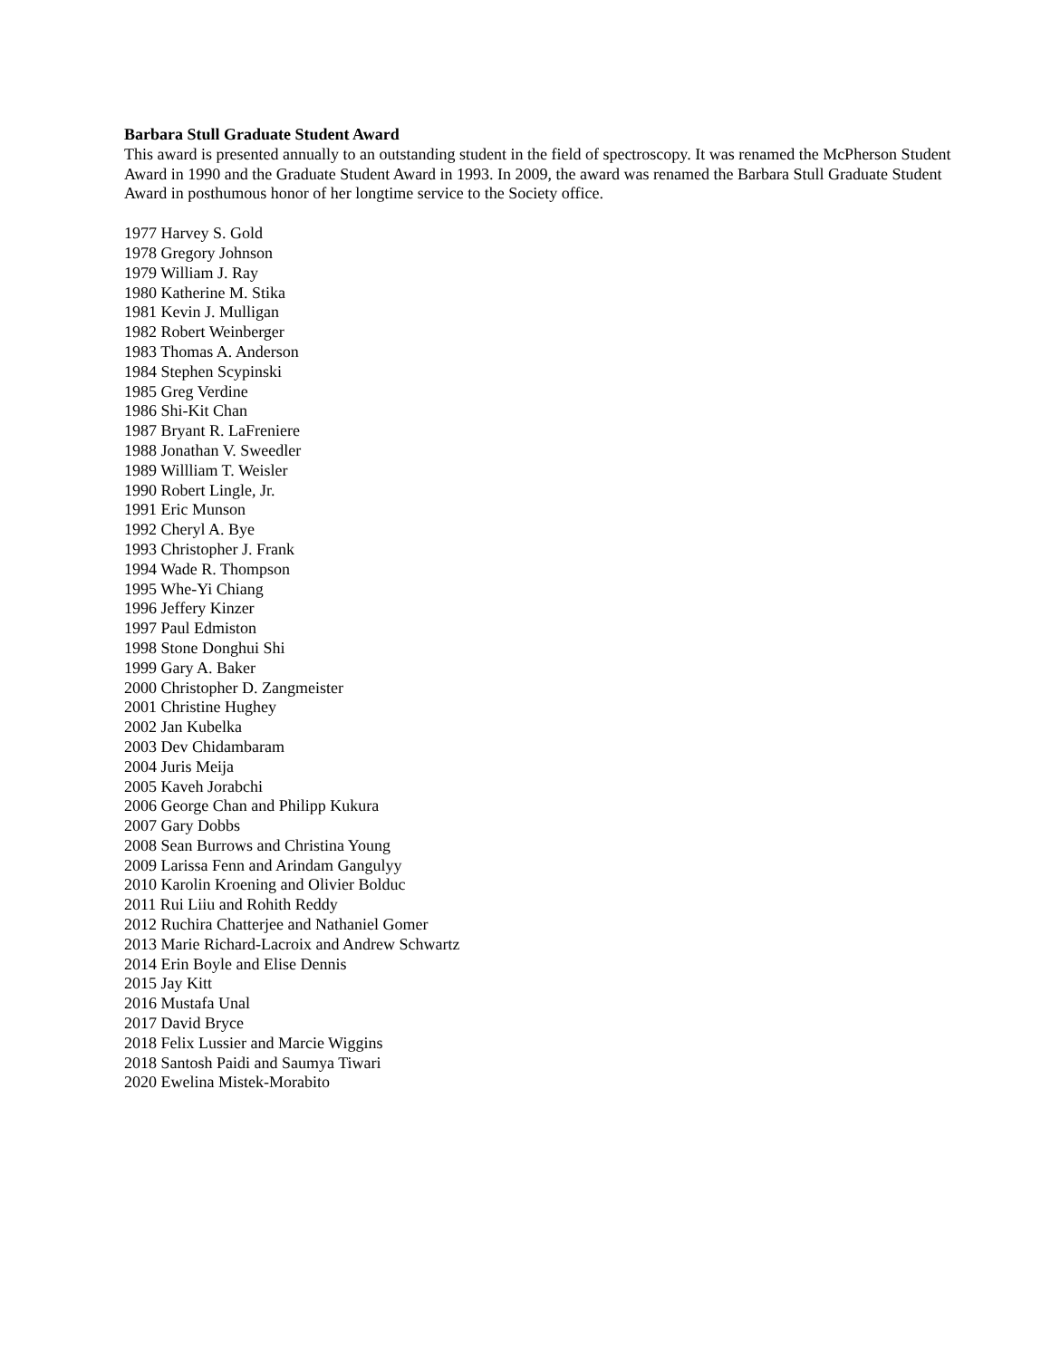Barbara Stull Graduate Student Award
This award is presented annually to an outstanding student in the field of spectroscopy. It was renamed the McPherson Student Award in 1990 and the Graduate Student Award in 1993. In 2009, the award was renamed the Barbara Stull Graduate Student Award in posthumous honor of her longtime service to the Society office.
1977 Harvey S. Gold
1978 Gregory Johnson
1979 William J. Ray
1980 Katherine M. Stika
1981 Kevin J. Mulligan
1982 Robert Weinberger
1983 Thomas A. Anderson
1984 Stephen Scypinski
1985 Greg Verdine
1986 Shi-Kit Chan
1987 Bryant R. LaFreniere
1988 Jonathan V. Sweedler
1989 Willliam T. Weisler
1990 Robert Lingle, Jr.
1991 Eric Munson
1992 Cheryl A. Bye
1993 Christopher J. Frank
1994 Wade R. Thompson
1995 Whe-Yi Chiang
1996 Jeffery Kinzer
1997 Paul Edmiston
1998 Stone Donghui Shi
1999 Gary A. Baker
2000 Christopher D. Zangmeister
2001 Christine Hughey
2002 Jan Kubelka
2003 Dev Chidambaram
2004 Juris Meija
2005 Kaveh Jorabchi
2006 George Chan and Philipp Kukura
2007 Gary Dobbs
2008 Sean Burrows and Christina Young
2009 Larissa Fenn and Arindam Gangulyy
2010 Karolin Kroening and Olivier Bolduc
2011 Rui Liiu and Rohith Reddy
2012 Ruchira Chatterjee and Nathaniel Gomer
2013 Marie Richard-Lacroix and Andrew Schwartz
2014 Erin Boyle and Elise Dennis
2015 Jay Kitt
2016 Mustafa Unal
2017 David Bryce
2018 Felix Lussier and Marcie Wiggins
2018 Santosh Paidi and Saumya Tiwari
2020 Ewelina Mistek-Morabito